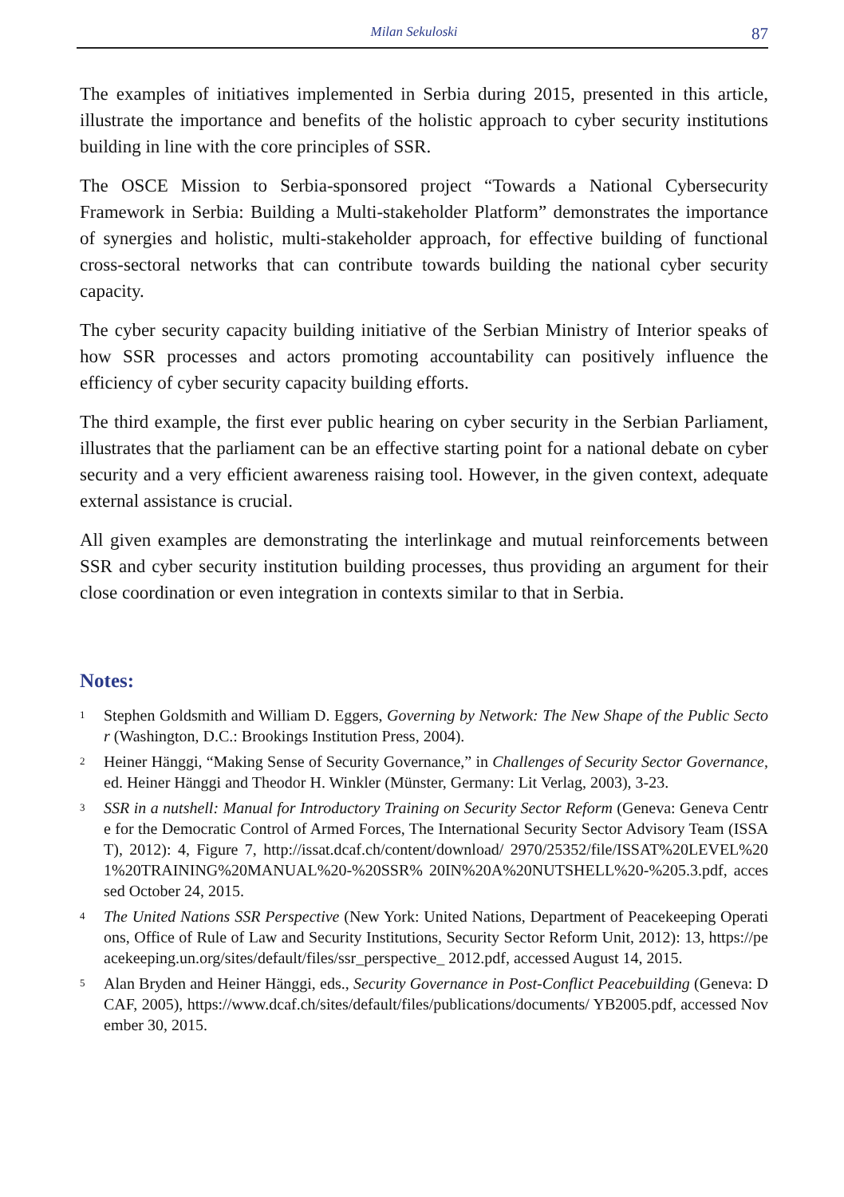Milan Sekuloski 87
The examples of initiatives implemented in Serbia during 2015, presented in this article, illustrate the importance and benefits of the holistic approach to cyber security institutions building in line with the core principles of SSR.
The OSCE Mission to Serbia-sponsored project “Towards a National Cybersecurity Framework in Serbia: Building a Multi-stakeholder Platform” demonstrates the importance of synergies and holistic, multi-stakeholder approach, for effective building of functional cross-sectoral networks that can contribute towards building the national cyber security capacity.
The cyber security capacity building initiative of the Serbian Ministry of Interior speaks of how SSR processes and actors promoting accountability can positively influence the efficiency of cyber security capacity building efforts.
The third example, the first ever public hearing on cyber security in the Serbian Parliament, illustrates that the parliament can be an effective starting point for a national debate on cyber security and a very efficient awareness raising tool. However, in the given context, adequate external assistance is crucial.
All given examples are demonstrating the interlinkage and mutual reinforcements between SSR and cyber security institution building processes, thus providing an argument for their close coordination or even integration in contexts similar to that in Serbia.
Notes:
<sup>1</sup>
Stephen Goldsmith and William D. Eggers, Governing by Network: The New Shape of the Public Sector (Washington, D.C.: Brookings Institution Press, 2004).
<sup>2</sup>
Heiner Hänggi, “Making Sense of Security Governance,” in Challenges of Security Sector Governance, ed. Heiner Hänggi and Theodor H. Winkler (Münster, Germany: Lit Verlag, 2003), 3-23.
<sup>3</sup>
SSR in a nutshell: Manual for Introductory Training on Security Sector Reform (Geneva: Geneva Centre for the Democratic Control of Armed Forces, The International Security Sector Advisory Team (ISSAT), 2012): 4, Figure 7, http://issat.dcaf.ch/content/download/ 2970/25352/file/ISSAT%20LEVEL%201%20TRAINING%20MANUAL%20-%20SSR% 20IN%20A%20NUTSHELL%20-%205.3.pdf, accessed October 24, 2015.
<sup>4</sup>
The United Nations SSR Perspective (New York: United Nations, Department of Peacekeeping Operations, Office of Rule of Law and Security Institutions, Security Sector Reform Unit, 2012): 13, https://peacekeeping.un.org/sites/default/files/ssr_perspective_ 2012.pdf, accessed August 14, 2015.
<sup>5</sup>
Alan Bryden and Heiner Hänggi, eds., Security Governance in Post-Conflict Peacebuilding (Geneva: DCAF, 2005), https://www.dcaf.ch/sites/default/files/publications/documents/ YB2005.pdf, accessed November 30, 2015.